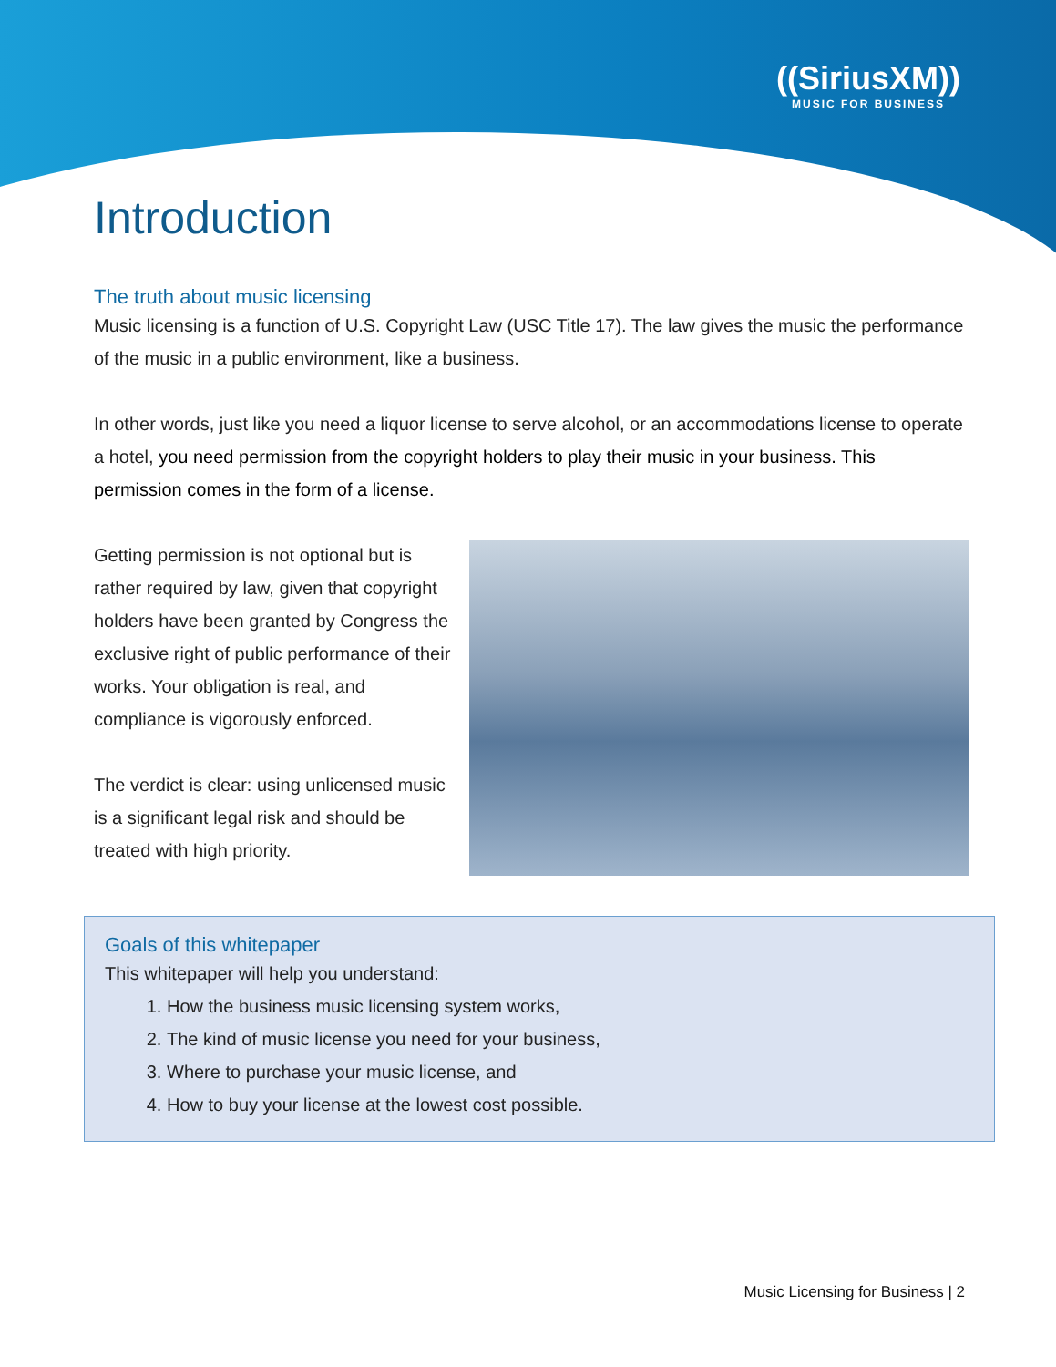((SiriusXM))
MUSIC FOR BUSINESS
Introduction
The truth about music licensing
Music licensing is a function of U.S. Copyright Law (USC Title 17). The law gives the music the performance of the music in a public environment, like a business.
In other words, just like you need a liquor license to serve alcohol, or an accommodations license to operate a hotel, you need permission from the copyright holders to play their music in your business. This permission comes in the form of a license.
Getting permission is not optional but is rather required by law, given that copyright holders have been granted by Congress the exclusive right of public performance of their works. Your obligation is real, and compliance is vigorously enforced.
The verdict is clear: using unlicensed music is a significant legal risk and should be treated with high priority.
Goals of this whitepaper
This whitepaper will help you understand:
1. How the business music licensing system works,
2. The kind of music license you need for your business,
3. Where to purchase your music license, and
4. How to buy your license at the lowest cost possible.
Music Licensing for Business | 2